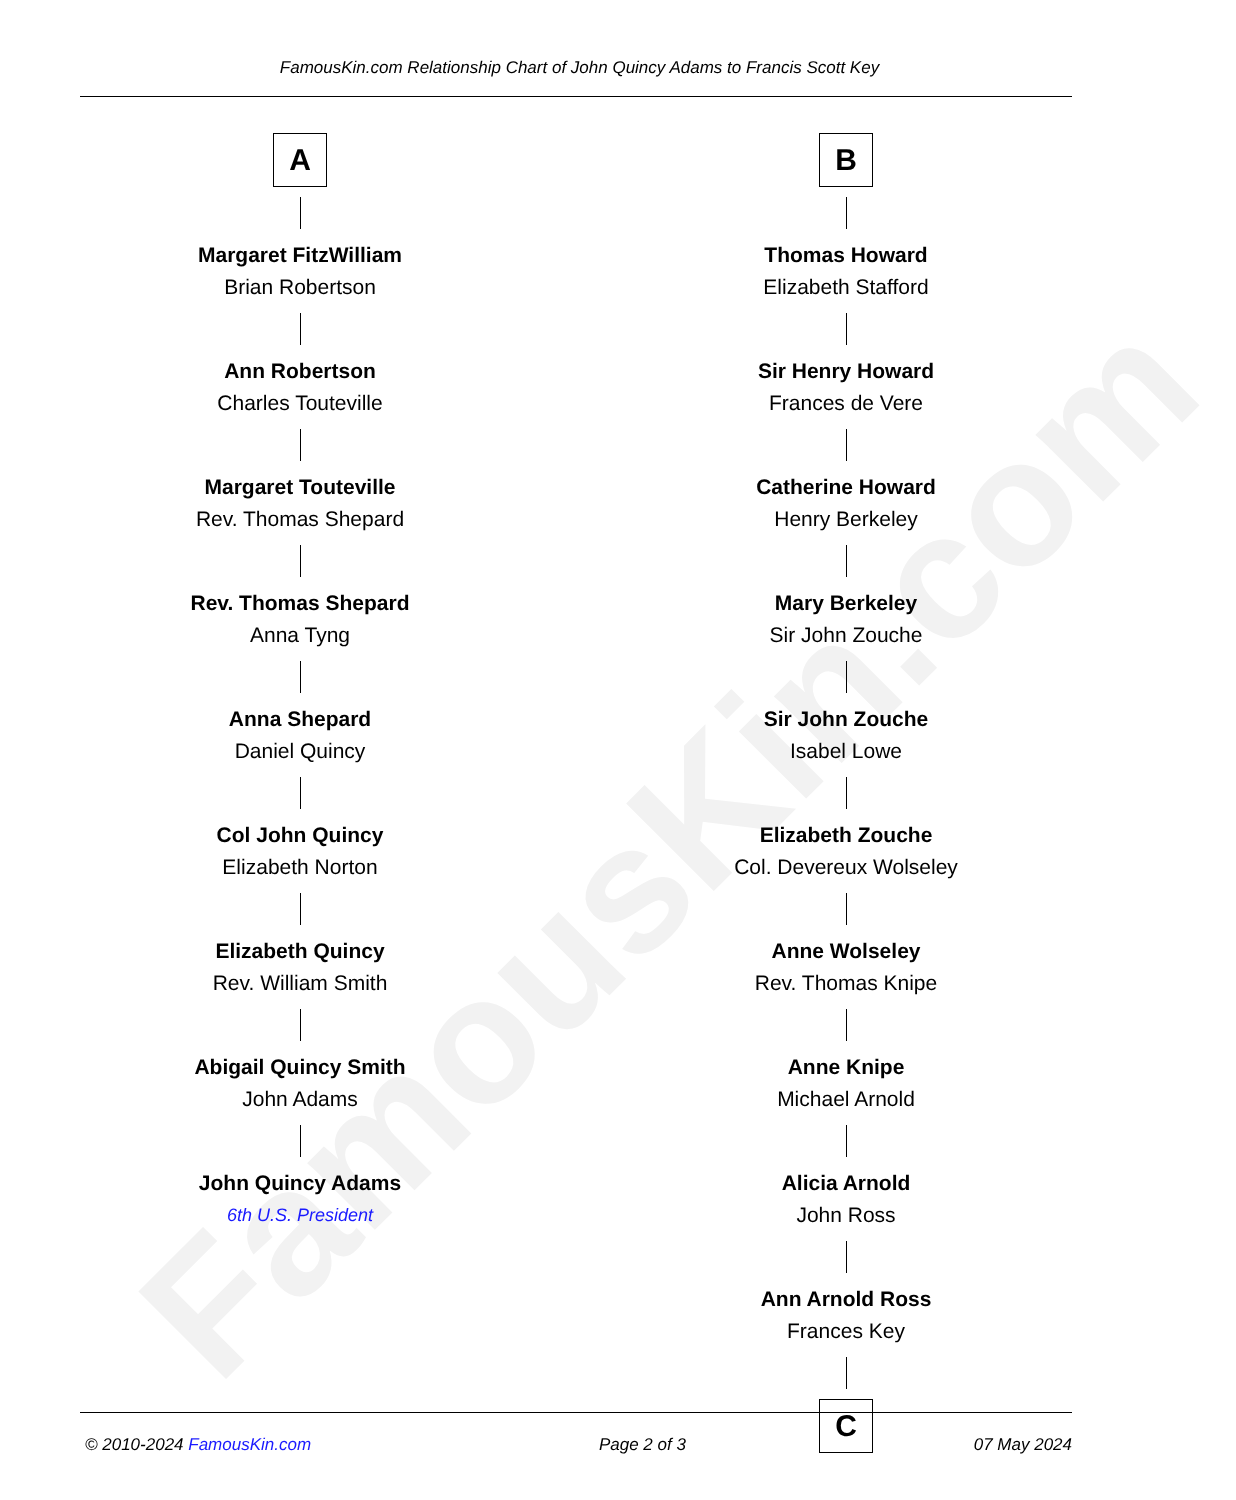FamousKin.com
FamousKin.com Relationship Chart of John Quincy Adams to Francis Scott Key
A
Margaret FitzWilliam
Brian Robertson
Ann Robertson
Charles Touteville
Margaret Touteville
Rev. Thomas Shepard
Rev. Thomas Shepard
Anna Tyng
Anna Shepard
Daniel Quincy
Col John Quincy
Elizabeth Norton
Elizabeth Quincy
Rev. William Smith
Abigail Quincy Smith
John Adams
John Quincy Adams
6th U.S. President
B
Thomas Howard
Elizabeth Stafford
Sir Henry Howard
Frances de Vere
Catherine Howard
Henry Berkeley
Mary Berkeley
Sir John Zouche
Sir John Zouche
Isabel Lowe
Elizabeth Zouche
Col. Devereux Wolseley
Anne Wolseley
Rev. Thomas Knipe
Anne Knipe
Michael Arnold
Alicia Arnold
John Ross
Ann Arnold Ross
Frances Key
C
© 2010-2024 FamousKin.com Page 2 of 3 07 May 2024